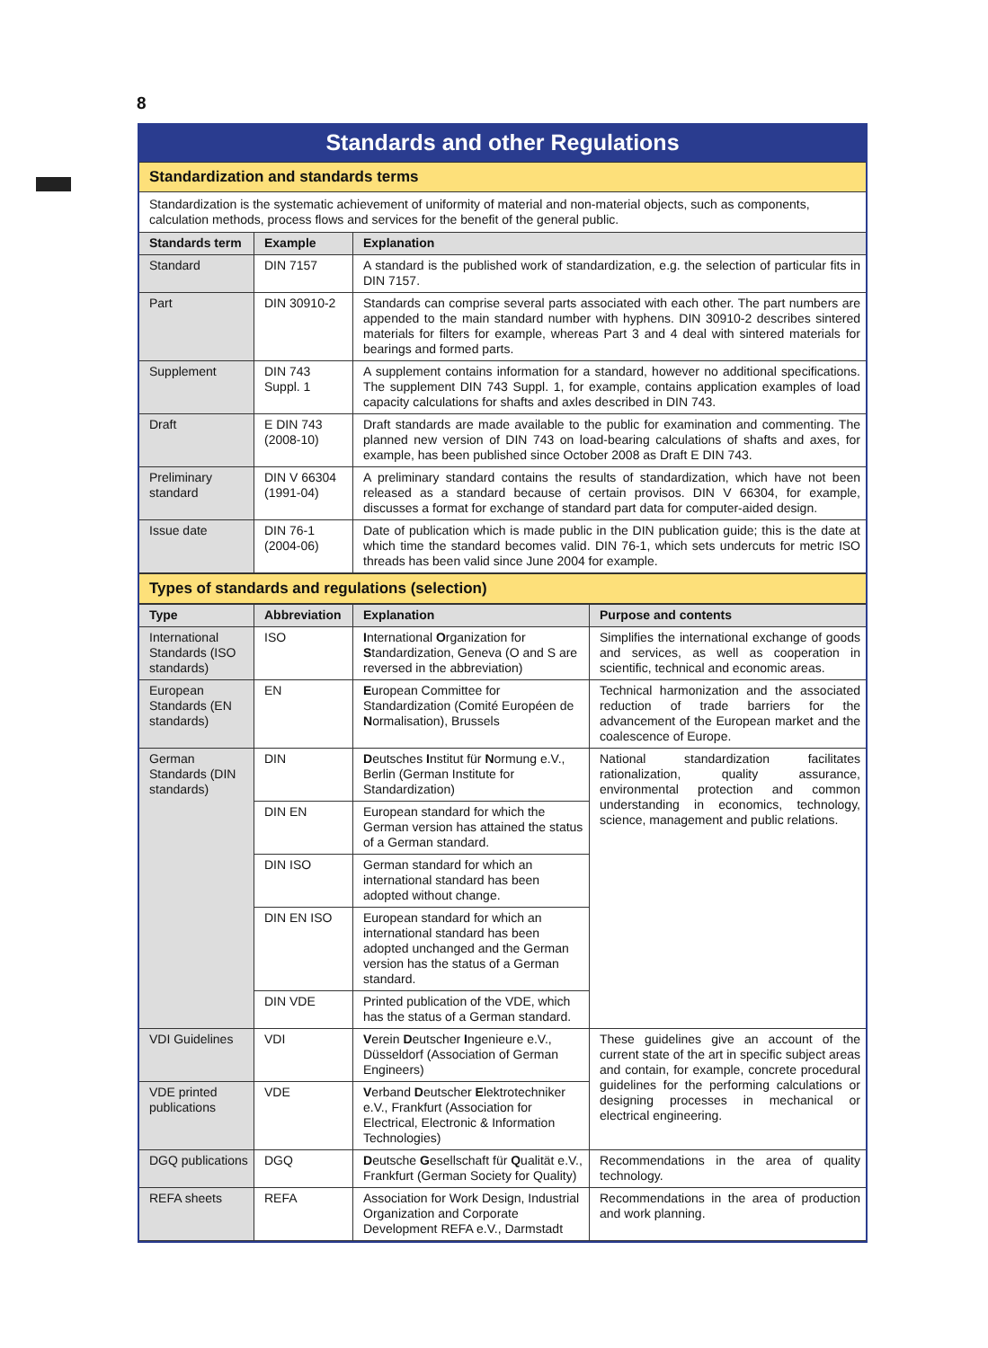8
Standards and other Regulations
Standardization and standards terms
Standardization is the systematic achievement of uniformity of material and non-material objects, such as components, calculation methods, process flows and services for the benefit of the general public.
| Standards term | Example | Explanation |
| --- | --- | --- |
| Standard | DIN 7157 | A standard is the published work of standardization, e.g. the selection of particular fits in DIN 7157. |
| Part | DIN 30910-2 | Standards can comprise several parts associated with each other. The part numbers are appended to the main standard number with hyphens. DIN 30910-2 describes sintered materials for filters for example, whereas Part 3 and 4 deal with sintered materials for bearings and formed parts. |
| Supplement | DIN 743 Suppl. 1 | A supplement contains information for a standard, however no additional specifications. The supplement DIN 743 Suppl. 1, for example, contains application examples of load capacity calculations for shafts and axles described in DIN 743. |
| Draft | E DIN 743 (2008-10) | Draft standards are made available to the public for examination and commenting. The planned new version of DIN 743 on load-bearing calculations of shafts and axes, for example, has been published since October 2008 as Draft E DIN 743. |
| Preliminary standard | DIN V 66304 (1991-04) | A preliminary standard contains the results of standardization, which have not been released as a standard because of certain provisos. DIN V 66304, for example, discusses a format for exchange of standard part data for computer-aided design. |
| Issue date | DIN 76-1 (2004-06) | Date of publication which is made public in the DIN publication guide; this is the date at which time the standard becomes valid. DIN 76-1, which sets undercuts for metric ISO threads has been valid since June 2004 for example. |
Types of standards and regulations (selection)
| Type | Abbreviation | Explanation | Purpose and contents |
| --- | --- | --- | --- |
| International Standards (ISO standards) | ISO | I nternational O rganization for S tandardization, Geneva (O and S are reversed in the abbreviation) | Simplifies the international exchange of goods and services, as well as cooperation in scientific, technical and economic areas. |
| European Standards (EN standards) | EN | E uropean Committee for Standardization (Comité Européen de N ormalisation), Brussels | Technical harmonization and the associated reduction of trade barriers for the advancement of the European market and the coalescence of Europe. |
| German Standards (DIN standards) | DIN | D eutsches I nstitut für N ormung e.V., Berlin (German Institute for Standardization) | National standardization facilitates rationalization, quality assurance, environmental protection and common understanding in economics, technology, science, management and public relations. |
| | DIN EN | European standard for which the German version has attained the status of a German standard. | |
| | DIN ISO | German standard for which an international standard has been adopted without change. | |
| | DIN EN ISO | European standard for which an international standard has been adopted unchanged and the German version has the status of a German standard. | |
| | DIN VDE | Printed publication of the VDE, which has the status of a German standard. | |
| VDI Guidelines | VDI | V erein D eutscher I ngenieure e.V., Düsseldorf (Association of German Engineers) | These guidelines give an account of the current state of the art in specific subject areas and contain, for example, concrete procedural guidelines for the performing calculations or designing processes in mechanical or electrical engineering. |
| VDE printed publications | VDE | V erband D eutscher E lektrotechniker e.V., Frankfurt (Association for Electrical, Electronic & Information Technologies) | |
| DGQ publications | DGQ | D eutsche G esellschaft für Q ualität e.V., Frankfurt (German Society for Quality) | Recommendations in the area of quality technology. |
| REFA sheets | REFA | Association for Work Design, Industrial Organization and Corporate Development REFA e.V., Darmstadt | Recommendations in the area of production and work planning. |